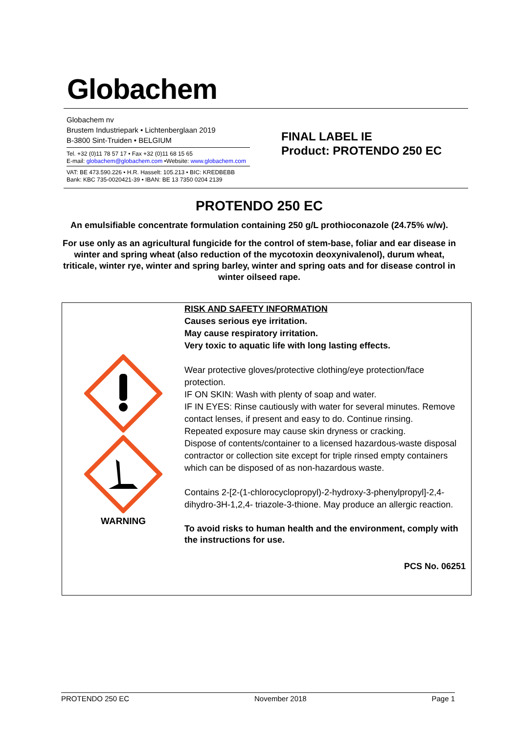Globachem
Globachem nv
Brustem Industriepark • Lichtenberglaan 2019
B-3800 Sint-Truiden • BELGIUM
Tel. +32 (0)11 78 57 17 • Fax +32 (0)11 68 15 65
E-mail: globachem@globachem.com •Website: www.globachem.com
VAT: BE 473.590.226 • H.R. Hasselt: 105.213 • BIC: KREDBEBB
Bank: KBC 735-0020421-39 • IBAN: BE 13 7350 0204 2139
FINAL LABEL IE
Product: PROTENDO 250 EC
PROTENDO 250 EC
An emulsifiable concentrate formulation containing 250 g/L prothioconazole (24.75% w/w).
For use only as an agricultural fungicide for the control of stem-base, foliar and ear disease in winter and spring wheat (also reduction of the mycotoxin deoxynivalenol), durum wheat, triticale, winter rye, winter and spring barley, winter and spring oats and for disease control in winter oilseed rape.
WARNING
RISK AND SAFETY INFORMATION
Causes serious eye irritation.
May cause respiratory irritation.
Very toxic to aquatic life with long lasting effects.
Wear protective gloves/protective clothing/eye protection/face protection.
IF ON SKIN: Wash with plenty of soap and water.
IF IN EYES: Rinse cautiously with water for several minutes. Remove contact lenses, if present and easy to do. Continue rinsing.
Repeated exposure may cause skin dryness or cracking.
Dispose of contents/container to a licensed hazardous-waste disposal contractor or collection site except for triple rinsed empty containers which can be disposed of as non-hazardous waste.
Contains 2-[2-(1-chlorocyclopropyl)-2-hydroxy-3-phenylpropyl]-2,4-dihydro-3H-1,2,4- triazole-3-thione. May produce an allergic reaction.
To avoid risks to human health and the environment, comply with the instructions for use.
PCS No. 06251
PROTENDO 250 EC November 2018 Page 1